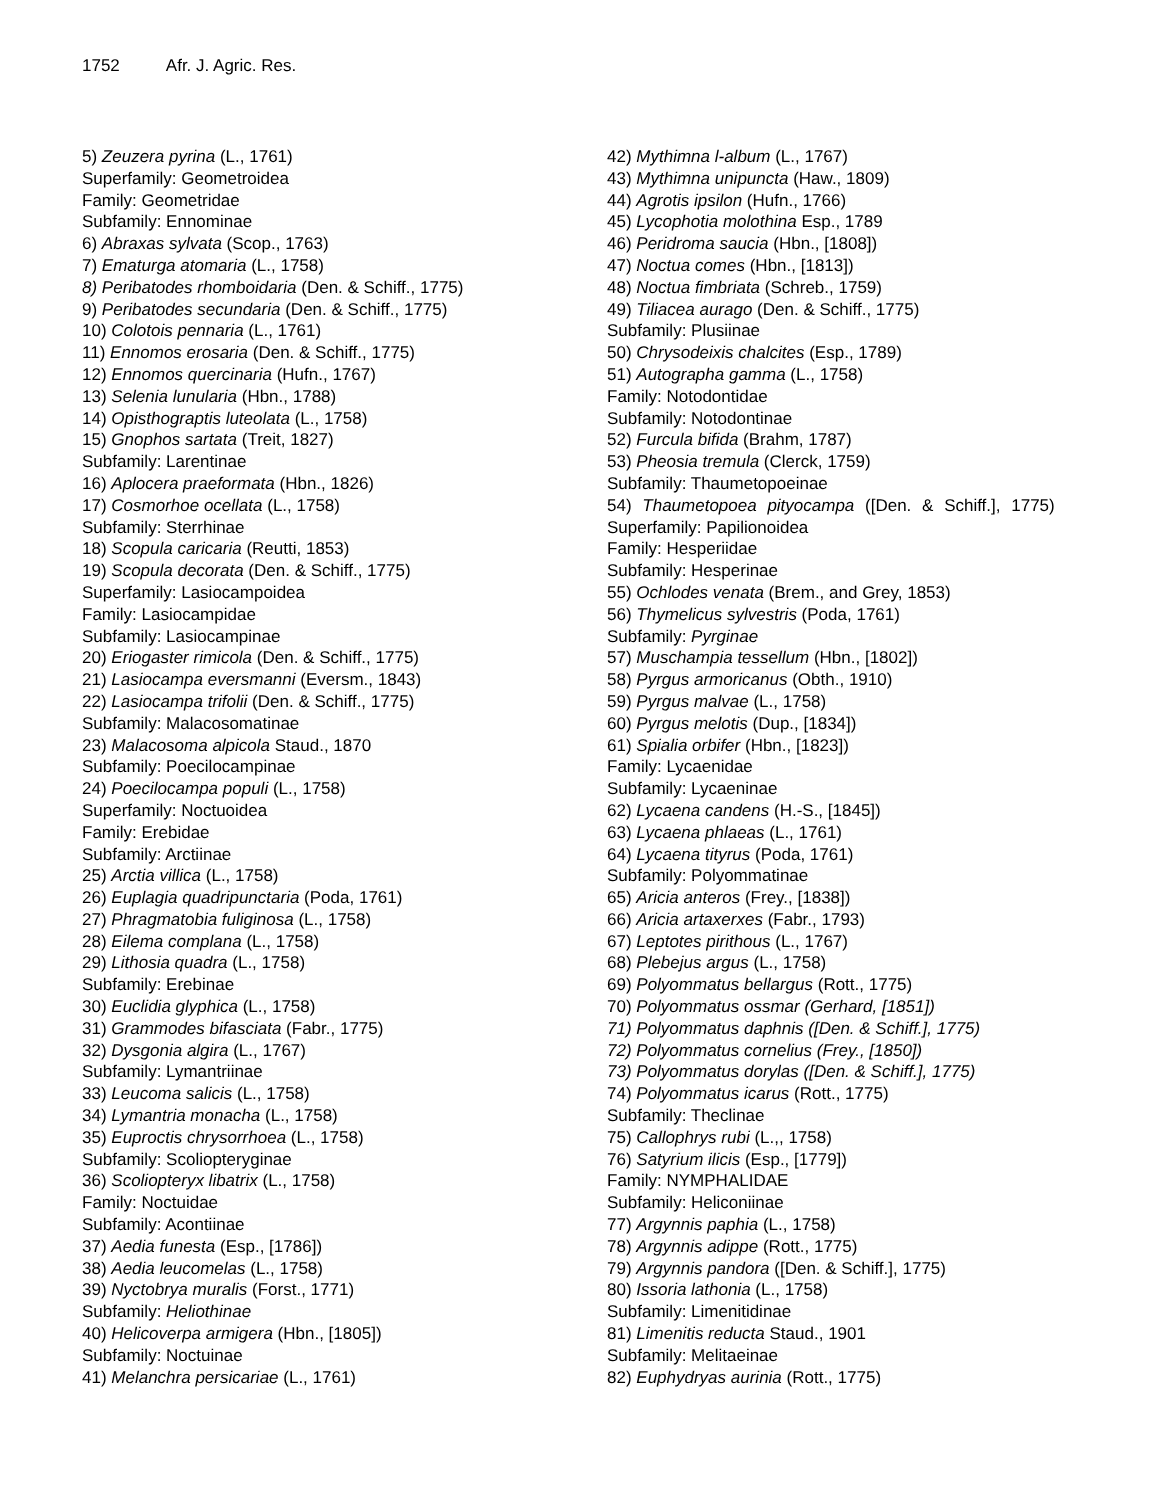1752 Afr. J. Agric. Res.
5) Zeuzera pyrina (L., 1761)
Superfamily: Geometroidea
Family: Geometridae
Subfamily: Ennominae
6) Abraxas sylvata (Scop., 1763)
7) Ematurga atomaria (L., 1758)
8) Peribatodes rhomboidaria (Den. & Schiff., 1775)
9) Peribatodes secundaria (Den. & Schiff., 1775)
10) Colotois pennaria (L., 1761)
11) Ennomos erosaria (Den. & Schiff., 1775)
12) Ennomos quercinaria (Hufn., 1767)
13) Selenia lunularia (Hbn., 1788)
14) Opisthograptis luteolata (L., 1758)
15) Gnophos sartata (Treit, 1827)
Subfamily: Larentinae
16) Aplocera praeformata (Hbn., 1826)
17) Cosmorhoe ocellata (L., 1758)
Subfamily: Sterrhinae
18) Scopula caricaria (Reutti, 1853)
19) Scopula decorata (Den. & Schiff., 1775)
Superfamily: Lasiocampoidea
Family: Lasiocampidae
Subfamily: Lasiocampinae
20) Eriogaster rimicola (Den. & Schiff., 1775)
21) Lasiocampa eversmanni (Eversm., 1843)
22) Lasiocampa trifolii (Den. & Schiff., 1775)
Subfamily: Malacosomatinae
23) Malacosoma alpicola Staud., 1870
Subfamily: Poecilocampinae
24) Poecilocampa populi (L., 1758)
Superfamily: Noctuoidea
Family: Erebidae
Subfamily: Arctiinae
25) Arctia villica (L., 1758)
26) Euplagia quadripunctaria (Poda, 1761)
27) Phragmatobia fuliginosa (L., 1758)
28) Eilema complana (L., 1758)
29) Lithosia quadra (L., 1758)
Subfamily: Erebinae
30) Euclidia glyphica (L., 1758)
31) Grammodes bifasciata (Fabr., 1775)
32) Dysgonia algira (L., 1767)
Subfamily: Lymantriinae
33) Leucoma salicis (L., 1758)
34) Lymantria monacha (L., 1758)
35) Euproctis chrysorrhoea (L., 1758)
Subfamily: Scoliopteryginae
36) Scoliopteryx libatrix (L., 1758)
Family: Noctuidae
Subfamily: Acontiinae
37) Aedia funesta (Esp., [1786])
38) Aedia leucomelas (L., 1758)
39) Nyctobrya muralis (Forst., 1771)
Subfamily: Heliothinae
40) Helicoverpa armigera (Hbn., [1805])
Subfamily: Noctuinae
41) Melanchra persicariae (L., 1761)
42) Mythimna l-album (L., 1767)
43) Mythimna unipuncta (Haw., 1809)
44) Agrotis ipsilon (Hufn., 1766)
45) Lycophotia molothina Esp., 1789
46) Peridroma saucia (Hbn., [1808])
47) Noctua comes (Hbn., [1813])
48) Noctua fimbriata (Schreb., 1759)
49) Tiliacea aurago (Den. & Schiff., 1775)
Subfamily: Plusiinae
50) Chrysodeixis chalcites (Esp., 1789)
51) Autographa gamma (L., 1758)
Family: Notodontidae
Subfamily: Notodontinae
52) Furcula bifida (Brahm, 1787)
53) Pheosia tremula (Clerck, 1759)
Subfamily: Thaumetopoeinae
54) Thaumetopoea pityocampa ([Den. & Schiff.], 1775)
Superfamily: Papilionoidea
Family: Hesperiidae
Subfamily: Hesperinae
55) Ochlodes venata (Brem., and Grey, 1853)
56) Thymelicus sylvestris (Poda, 1761)
Subfamily: Pyrginae
57) Muschampia tessellum (Hbn., [1802])
58) Pyrgus armoricanus (Obth., 1910)
59) Pyrgus malvae (L., 1758)
60) Pyrgus melotis (Dup., [1834])
61) Spialia orbifer (Hbn., [1823])
Family: Lycaenidae
Subfamily: Lycaeninae
62) Lycaena candens (H.-S., [1845])
63) Lycaena phlaeas (L., 1761)
64) Lycaena tityrus (Poda, 1761)
Subfamily: Polyommatinae
65) Aricia anteros (Frey., [1838])
66) Aricia artaxerxes (Fabr., 1793)
67) Leptotes pirithous (L., 1767)
68) Plebejus argus (L., 1758)
69) Polyommatus bellargus (Rott., 1775)
70) Polyommatus ossmar (Gerhard, [1851])
71) Polyommatus daphnis ([Den. & Schiff.], 1775)
72) Polyommatus cornelius (Frey., [1850])
73) Polyommatus dorylas ([Den. & Schiff.], 1775)
74) Polyommatus icarus (Rott., 1775)
Subfamily: Theclinae
75) Callophrys rubi (L.,, 1758)
76) Satyrium ilicis (Esp., [1779])
Family: NYMPHALIDAE
Subfamily: Heliconiinae
77) Argynnis paphia (L., 1758)
78) Argynnis adippe (Rott., 1775)
79) Argynnis pandora ([Den. & Schiff.], 1775)
80) Issoria lathonia (L., 1758)
Subfamily: Limenitidinae
81) Limenitis reducta Staud., 1901
Subfamily: Melitaeinae
82) Euphydryas aurinia (Rott., 1775)